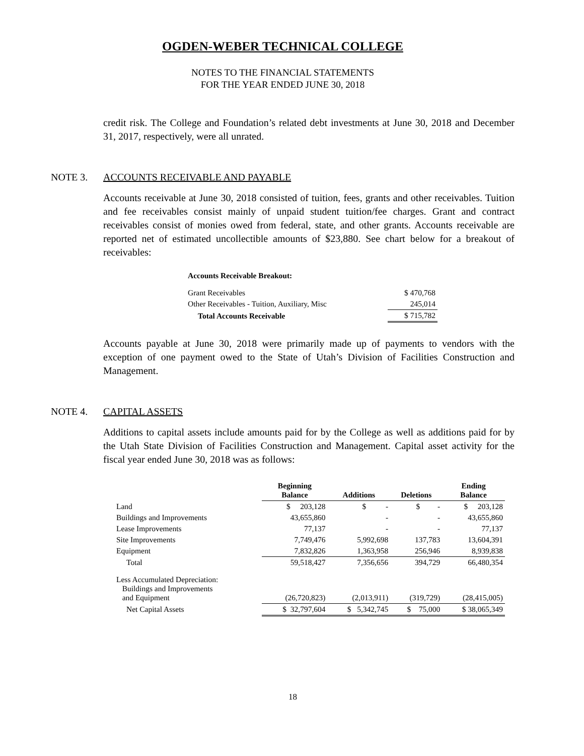OGDEN-WEBER TECHNICAL COLLEGE
NOTES TO THE FINANCIAL STATEMENTS
FOR THE YEAR ENDED JUNE 30, 2018
credit risk. The College and Foundation’s related debt investments at June 30, 2018 and December 31, 2017, respectively, were all unrated.
NOTE 3. ACCOUNTS RECEIVABLE AND PAYABLE
Accounts receivable at June 30, 2018 consisted of tuition, fees, grants and other receivables. Tuition and fee receivables consist mainly of unpaid student tuition/fee charges. Grant and contract receivables consist of monies owed from federal, state, and other grants. Accounts receivable are reported net of estimated uncollectible amounts of $23,880. See chart below for a breakout of receivables:
| Accounts Receivable Breakout: | |
| --- | --- |
| Grant Receivables | $ 470,768 |
| Other Receivables - Tuition, Auxiliary, Misc | 245,014 |
| Total Accounts Receivable | $ 715,782 |
Accounts payable at June 30, 2018 were primarily made up of payments to vendors with the exception of one payment owed to the State of Utah’s Division of Facilities Construction and Management.
NOTE 4. CAPITAL ASSETS
Additions to capital assets include amounts paid for by the College as well as additions paid for by the Utah State Division of Facilities Construction and Management. Capital asset activity for the fiscal year ended June 30, 2018 was as follows:
| | Beginning Balance | Additions | Deletions | Ending Balance |
| --- | --- | --- | --- | --- |
| Land | $ 203,128 | $ - | $ - | $ 203,128 |
| Buildings and Improvements | 43,655,860 | - | - | 43,655,860 |
| Lease Improvements | 77,137 | - | - | 77,137 |
| Site Improvements | 7,749,476 | 5,992,698 | 137,783 | 13,604,391 |
| Equipment | 7,832,826 | 1,363,958 | 256,946 | 8,939,838 |
| Total | 59,518,427 | 7,356,656 | 394,729 | 66,480,354 |
| Less Accumulated Depreciation: Buildings and Improvements and Equipment | (26,720,823) | (2,013,911) | (319,729) | (28,415,005) |
| Net Capital Assets | $ 32,797,604 | $ 5,342,745 | $ 75,000 | $ 38,065,349 |
18